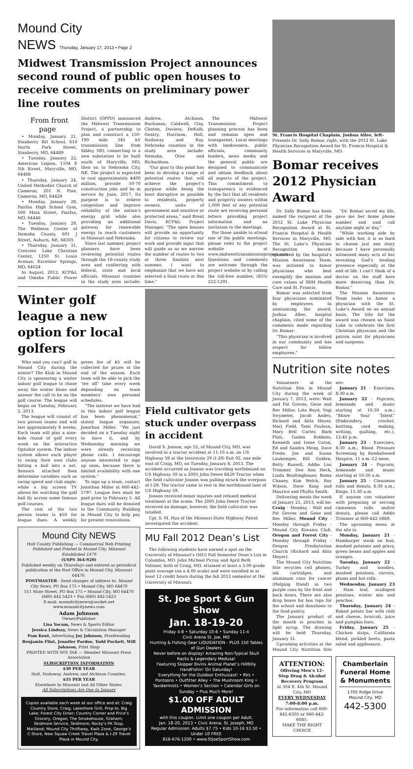Mound City
NEWS Thursday, January 17, 2013 • Page 2
Midwest Transmission Project announces second round of public open houses to receive comments on preliminary power line routes
From front page
• Monday, January 21, Stanberry RII School, 610 North Park Street, Stanberry, MO, 64489
• Tuesday, January 22, American Legion, 1104 E 5th Street, Maryville, MO, 64468
• Thursday, January 24, United Methodist Church of Cameron, 201 N. Pine, Cameron, MO, 64429
• Monday, January 28, Fairfax High School Gym, 500 Main Street, Fairfax, MO, 64446
• Tuesday, January 29, The Wellness Center of Nemaha County, 601 J Street, Auburn, NE, 68305
• Thursday, January 31, Crescent Lake Christian Center, 1250 St. Louis Avenue, Excelsior Springs, MO, 64024
In August, 2012, KCP&L and Omaha Public Power District (OPPD) announced the Midwest Transmission Project, a partnership to plan and construct a 150-190 mile 345 kV transmission line from Sibley, MO, connecting to a new substation to be built south of Maryville, MO, then on to Nebraska City, NE. The project is expected to cost approximately $400 million, provide 50-70 construction jobs and be in service by June, 2017. Its purpose is to relieve congestion and improve reliability of the nation’s energy grid while also providing an additional gateway for renewable energy to reach customers in Missouri and Nebraska.
Since last summer, project planners have been reviewing potential routes through the 16-county study area and conferring with federal, state and local officials. Missouri counties in the study area include: Andrew, Atchison, Buchanan, Caldwell, Clay, Clinton, Daviess, DeKalb, Gentry, Harrison, Holt, Nodaway and Ray. Nebraska counties in the study area include: Nemaha, Otoe and Richardson.
“Our goal to this point has been to develop a range of potential routes that will achieve the project’s purpose while being the least disruptive as possible to residents, property owners, units of government and sensitive or protected areas,” said Brent Davis, KCP&L Project Manager. “The open houses will provide an opportunity for citizens to review our work and provide input that will guide us as we narrow the number of routes to two or three finalists next summer. I want to emphasize that we have not selected a final route at this time.”
The Midwest Transmission Project planning process has been and remains open and transparent. Local meetings with landowners, public officials, community leaders, news media and the general public are designed to communicate and obtain feedback about all aspects of the project. This commitment to transparency is evidenced by the fact that all residents and property owners within 1,000 feet of any potential route are receiving personal letters providing project information and an invitation to the meetings.
For those unable to attend one of the public meetings, please refer to the project website at www.midwesttransmissionproject.com. Questions and comments are welcome through the project website or by calling the toll-free number, (855) 222-1291.
Winter golf league a new option for local golfers
Who said you can’t golf in Mound City during the winter? The Klub in Mound City is sponsoring a winter indoor golf league to chase away the winter blues and answer the call to be on the golf course. The league will begin on Tuesday, February 5, 2013.
The league will consist of two person teams and will last approximately 8 weeks. Each team will play a nine-hole round of golf every week on the interactive Optishot system. The indoor system allows each player to swing their own clubs hitting a ball into a net. Sensors attached then determine variables such as swing speed and club angle, while a big screen TV allows for watching the golf ball fly across some famous golf courses.
The cost of the two person teams is $50 for league dues. A weekly green fee of $5 will be collected for prizes at the end of the season. Each team will be able to pick the ‘tee off’ time every week depending on team members’ own personal schedules.
“The interest we have had in this indoor golf league has been phenomenal,” stated league organizer, Jonathan Miller. “We just decided on a Tuesday night to have it, and by Wednesday morning we were already receiving phone calls. I encourage anyone interested to sign up soon, because there is limited availability with one system.”
To sign up a team, contact Jonathan Miller at 660-442-5797. League fees must be paid prior to February 5. All league dues will be donated to the Community Building in Mound City to help pay for present renovations.
Mound City NEWS
Holt County Publishing — Commercial Web Printing
Published and Printed in Mound City, Missouri
Established 1879
(USPS 364-920)
Published weekly on Thursdays and entered as periodical publication at the Post Office in Mound City, Missouri 64470.
POSTMASTER - Send changes of address to: Mound City News, PO Box 175 • Mound City, MO 64470
511 State Street, PO Box 175 • Mound City, MO 64470
(660) 442-5423 • Fax (660) 442-5423
E-mail: moundcitynews@socket.net www.moundcitynews.com
Adam Johnson
Owner/Publisher
Lisa Yocum, News & Sports Editor
Jessica Lindsay, News & Circulation Manager
Pam Kent, Advertising Joy Johnson, Proofreading
Benjamin Flint, Jennifer Pardue, Todd Puckett, Will Johnson, Print Shop
PRINTED WITH SOY INK — Member Missouri Press Association
SUBSCRIPTION INFORMATION
$30 PER YEAR
Holt, Nodaway, Andrew, and Atchison Counties.
$35 PER YEAR
Elsewhere In Missouri and All Other States.
All Subscriptions Are Due In January
Copies available each week at our office and at: Craig Country Store, Craig; Lakeshore Grill, Prop-In, Big Lake; Forest City Diner; Country Corner and Price’s Grocery, Oregon; The Smokehouse, Graham; Skidmore Service, Skidmore; Rocky’s Pit Stop, Maitland; Mound City Thriftway, Kwik Zone, George’s C-Store, New Squaw Creek Travel Plaza & I-29 Travel Plaza in Mound City.
Field cultivator gets stuck under overpass in accident
David S. Jonson, age 52, of Mound City, MO, was involved in a tractor accident at 11:10 a.m. on US Highway 59 at the Interstate 29 (I-29) Exit 92, one mile east of Craig, MO, on Tuesday, January 8, 2013. The accident occurred as Jonson was traveling northbound on US Highway 59 in a 2005 John Deere 8420 Tractor when the field cultivator Jonson was pulling struck the overpass of I-29. The tractor came to rest in the northbound lane of US Highway 59.
Jonson received minor injuries and refused medical treatment at the scene. The 2005 John Deere Tractor received no damage, however, the field cultivator was totalled.
Cpl. S. M. Hux of the Missouri State Highway Patrol investigated the accident.
MU Fall 2012 Dean’s List
The following students have earned a spot on the University of Missouri’s (MU) Fall Semester Dean’s List in Columbia, MO. John Michael Picray and April Beth Voltmer, both of Craig, MO, attained at least a 3.00 grade point average (on a 4.00 scale) and were enrolled in at least 12 credit hours during the fall 2012 semester at the University of Missouri.
St. Joe Sport & Gun Show
Jan. 18-19-20
Friday 4-8 • Saturday 10-6 • Sunday 11-4
Civic Arena St. Joe, MO
Hunting & Fishing Gear LIQUIDATION - PLUS 150 Tables of Gun Dealers
Never before on display! Amazing Non-Typical Skull Racks & Legendary Medusa!
Featuring Skipper Bivins Animal Planet’s HillBilly HandFishin’ On Saturday!
Everything for the Outdoor Enthusiast! • RVs • Pontoons • Outfitter Alley • The Mushroom King • Taxidermists • Women’s Section • Calendar Girls on Sunday • Plus Much More!
$1.00 OFF ADULT ADMISSION
with this coupon. Limit one coupon per Adult.
Jan. 18-20, 2013 • Civic Arena, St. Joseph, MO
Regular Admission: Adults $7.75 • Kids 10-16 $3.50 • Under 10 FREE
816-676-1200 • www.StJoeSportShow.com
St. Francis Hospital Chaplain, Joshua Allee, left- Presents Dr. Sally Bomar, right, with the 2012 St. Luke Physician Recognition Award for St. Francis Hospital & Health Services in Maryville, MO.
Bomar receives 2012 Physician Award
Dr. Sally Bomar has been named the recipient of the 2012 St. Luke Physician Recognition Award at St. Francis Hospital & Health Services in Maryville, MO. The St. Luke’s Physician Recognition Award, sponsored by the hospital’s Mission Awareness Team, was initiated to honor physicians who best exemplify the mission and core values of SSM Health Care and St. Francis.
Bomar was selected from four physicians nominated by employees. In announcing the award, Joshua Allee, hospital chaplain, cited some of the comments made regarding Dr. Bomar:
“This physician is involved in our community and has respect for fellow employees.”
“Dr. Bomar saved my life, gave me her home phone number and said call anytime night or day.”
“While working side by side with her, it is so hard to choose just one story because I have personally witnessed many acts of her revealing God’s healing presence especially at the end of life. I can’t think of a doctor on the staff here more deserving than Dr. Bomar.”
The Mission Awareness Team looks to honor a physician with the St. Luke’s Award on an annual basis. The title for the award was chosen as Saint Luke to celebrate the first Christian physician and the patron saint for physicians and surgeons.
Nutrition site notes
Volunteers at the Nutrition Site in Mound City during the week of January 7, 2013, were: Walt and Pat Groves, Gene and Bev Miller, Lela Boyd, Yogi Swymeler, Jacob Andes, Richard and Alita Meyer, Marj Field, Tami Paulson, Mary Bell Carter, Barb Flint, Gailen Robbins, Kenneth and Irene Caton, Ed and Sandra Meng, Dave Frede, Joe and Susan Laukemper, Bill Golden, Betty Russell, Addie Lou Trimmer, Dee Ann Heck, Linda Boultinghouse, Roma Chaney, Kim Welch, Roy Wilson, Dave King and Maurice and Phyllis Smith.
Delivering meals the week of January 21, 2013, will be: Craig - Monday - Walt and Pat Groves and Gene and Bev Miller. Mound City - Monday through Friday - Mound City Kiwanis Club. Oregon and Forest City - Monday through Friday - Oregon Presbyterian Church (Richard and Alita Meyer).
The Mound City Nutrition Site recycles cell phones, ink cartridges, and aluminum cans for cancer (Helping Hand) in two purple cans by the front and back doors. There are also drop boxes for box tops for the school and donations to the food pantry.
The January product of the month is peaches in light syrup. The drawing will be held Thursday, January 31.
Upcoming activities at the Mound City Nutrition Site are:
January 21 - Exercises, 8:30 a.m.
January 22 - Popcorn, lemonade and music starting at 10:30 a.m.; “Share Your Talent” (Embroidery, crochet, knitting, card making, writing, quilting, etc.), 12:45 p.m.
January 23 - Exercises, 8:30 a.m.; Blood Pressure Screening by Kendallwood Hospice, 11 a.m.-12 noon.
January 24 - Popcorn, lemonade and music starting at 10:30 a.m.
January 25 - Cinnamon rolls and donuts, 8:30 a.m.; Bingo, 11:30 a.m.
If anyone can volunteer with preparing or serving cinnamon rolls and/or donuts, please call Addie Trimmer at 660-442-5889.
The upcoming menu at the site is:
Monday, January 21 - Hamburger steak on bun, mashed potatoes and gravy, green beans and apples and oranges.
Tuesday, January 22 - Turkey and noodles, mashed potatoes, carrots, plums and hot rolls.
Wednesday, January 23 - Ham loaf, scalloped potatoes, winter mix and peaches.
Thursday, January 24 - Baked potato bar with chili and cheese, broccoli, juice and pumpkin bars.
Friday, January 25 - Chicken strips, California blend, pickled beets, pasta salad and applesauce.
ATTENTION:
Offering Men’s 12-Step Drug & Alcohol Recovery Program
at 304 E. 4th St. Mound City, MO
EVERY WEDNESDAY
7:00-8:00 p.m.
For information call 660-442-6305 or 660-442-6085.
MAKE THE RIGHT CHOICE
Chamberlain Funeral Home & Monuments
1705 Ridge Drive
Mound City, MO
442-5300